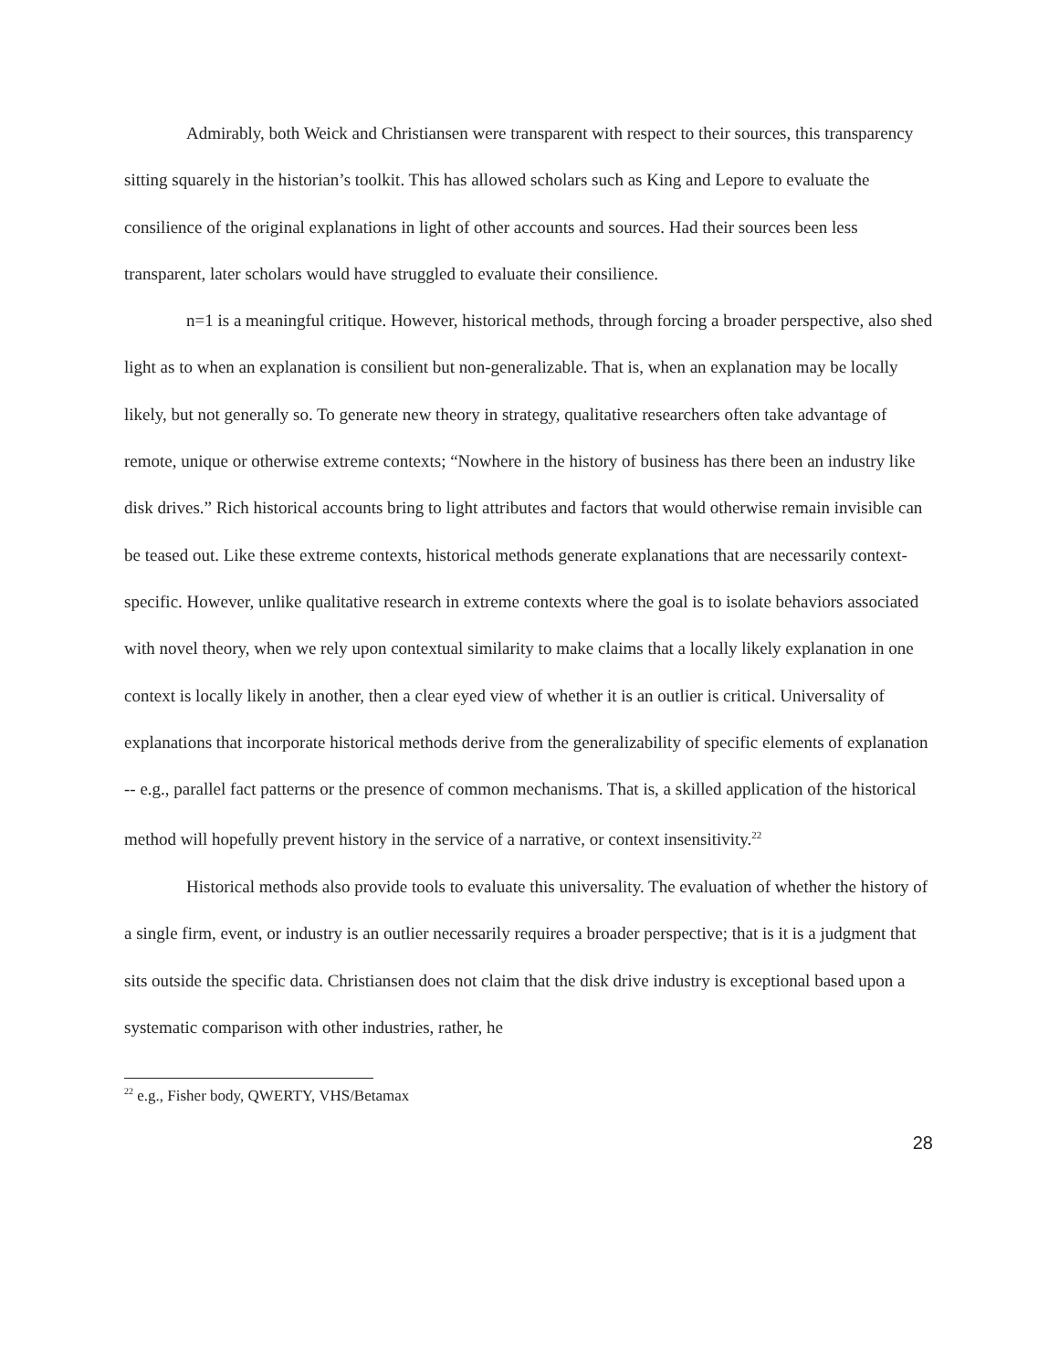Admirably, both Weick and Christiansen were transparent with respect to their sources, this transparency sitting squarely in the historian’s toolkit. This has allowed scholars such as King and Lepore to evaluate the consilience of the original explanations in light of other accounts and sources. Had their sources been less transparent, later scholars would have struggled to evaluate their consilience.
n=1 is a meaningful critique. However, historical methods, through forcing a broader perspective, also shed light as to when an explanation is consilient but non-generalizable. That is, when an explanation may be locally likely, but not generally so. To generate new theory in strategy, qualitative researchers often take advantage of remote, unique or otherwise extreme contexts; “Nowhere in the history of business has there been an industry like disk drives.” Rich historical accounts bring to light attributes and factors that would otherwise remain invisible can be teased out. Like these extreme contexts, historical methods generate explanations that are necessarily context-specific. However, unlike qualitative research in extreme contexts where the goal is to isolate behaviors associated with novel theory, when we rely upon contextual similarity to make claims that a locally likely explanation in one context is locally likely in another, then a clear eyed view of whether it is an outlier is critical. Universality of explanations that incorporate historical methods derive from the generalizability of specific elements of explanation -- e.g., parallel fact patterns or the presence of common mechanisms. That is, a skilled application of the historical method will hopefully prevent history in the service of a narrative, or context insensitivity.<sup>22</sup>
Historical methods also provide tools to evaluate this universality. The evaluation of whether the history of a single firm, event, or industry is an outlier necessarily requires a broader perspective; that is it is a judgment that sits outside the specific data. Christiansen does not claim that the disk drive industry is exceptional based upon a systematic comparison with other industries, rather, he
<sup>22</sup> e.g., Fisher body, QWERTY, VHS/Betamax
28